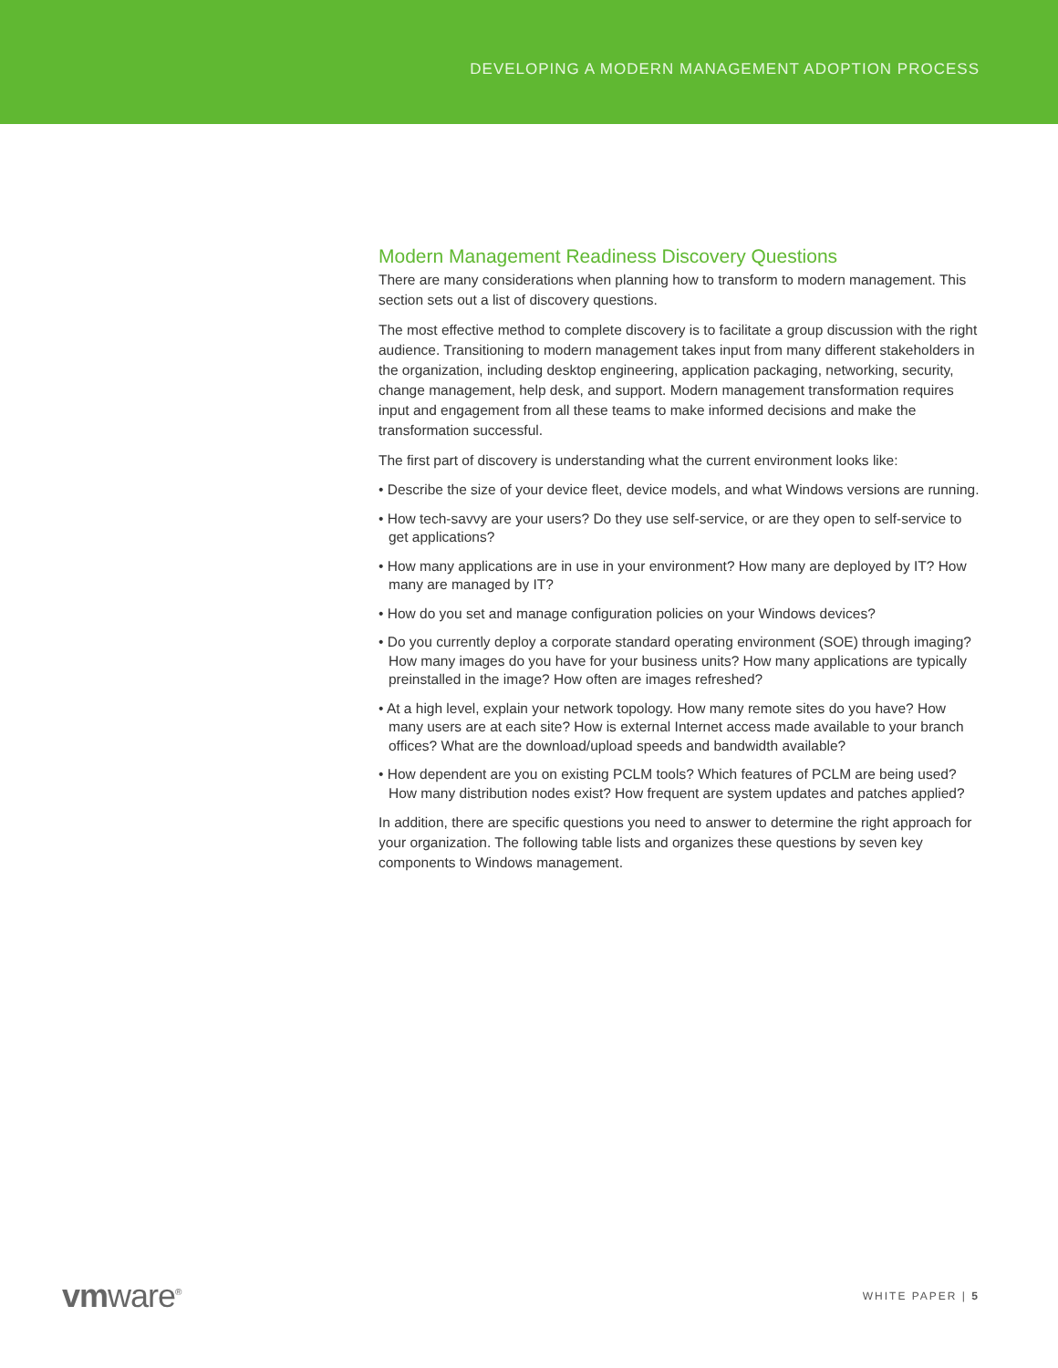DEVELOPING A MODERN MANAGEMENT ADOPTION PROCESS
Modern Management Readiness Discovery Questions
There are many considerations when planning how to transform to modern management. This section sets out a list of discovery questions.
The most effective method to complete discovery is to facilitate a group discussion with the right audience. Transitioning to modern management takes input from many different stakeholders in the organization, including desktop engineering, application packaging, networking, security, change management, help desk, and support. Modern management transformation requires input and engagement from all these teams to make informed decisions and make the transformation successful.
The first part of discovery is understanding what the current environment looks like:
• Describe the size of your device fleet, device models, and what Windows versions are running.
• How tech-savvy are your users? Do they use self-service, or are they open to self-service to get applications?
• How many applications are in use in your environment? How many are deployed by IT? How many are managed by IT?
• How do you set and manage configuration policies on your Windows devices?
• Do you currently deploy a corporate standard operating environment (SOE) through imaging? How many images do you have for your business units? How many applications are typically preinstalled in the image? How often are images refreshed?
• At a high level, explain your network topology. How many remote sites do you have? How many users are at each site? How is external Internet access made available to your branch offices? What are the download/upload speeds and bandwidth available?
• How dependent are you on existing PCLM tools? Which features of PCLM are being used? How many distribution nodes exist? How frequent are system updates and patches applied?
In addition, there are specific questions you need to answer to determine the right approach for your organization. The following table lists and organizes these questions by seven key components to Windows management.
vmware<sup>®</sup>
WHITE PAPER | 5